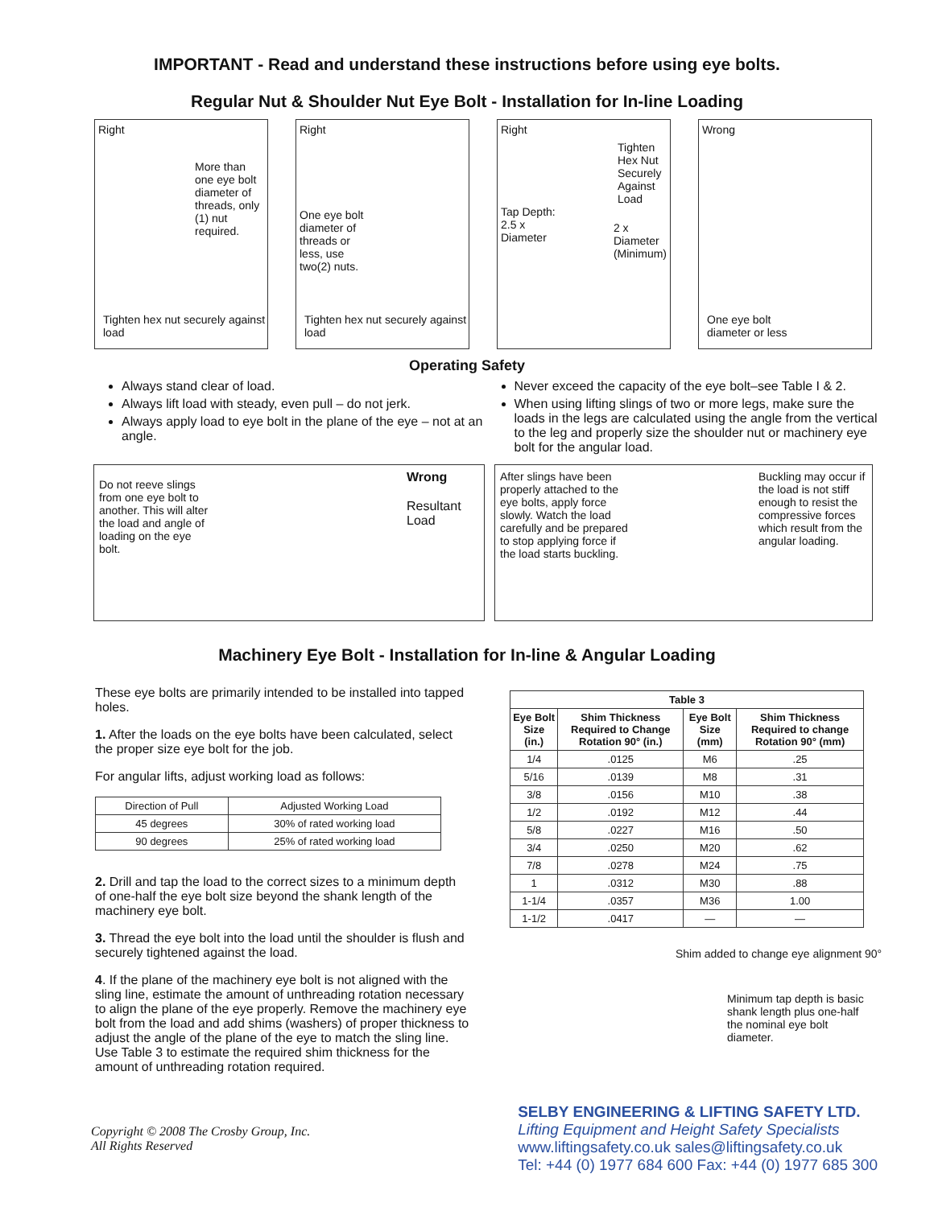IMPORTANT - Read and understand these instructions before using eye bolts.
Regular Nut & Shoulder Nut Eye Bolt - Installation for In-line Loading
Right
More than one eye bolt diameter of threads, only (1) nut required.
Tighten hex nut securely against load
Right
One eye bolt diameter of threads or less, use two(2) nuts.
Tighten hex nut securely against load
Right
Tighten Hex Nut Securely Against Load
Tap Depth:
2.5 x
Diameter 2 x
Diameter
(Minimum)
Wrong
One eye bolt
diameter or less
Operating Safety
Always stand clear of load.
Always lift load with steady, even pull – do not jerk.
Always apply load to eye bolt in the plane of the eye – not at an angle.
Never exceed the capacity of the eye bolt–see Table I & 2.
When using lifting slings of two or more legs, make sure the loads in the legs are calculated using the angle from the vertical to the leg and properly size the shoulder nut or machinery eye bolt for the angular load.
Do not reeve slings from one eye bolt to another. This will alter the load and angle of loading on the eye bolt. Wrong
Resultant Load
After slings have been properly attached to the eye bolts, apply force slowly. Watch the load carefully and be prepared to stop applying force if the load starts buckling. Buckling may occur if the load is not stiff enough to resist the compressive forces which result from the angular loading.
Machinery Eye Bolt - Installation for In-line & Angular Loading
These eye bolts are primarily intended to be installed into tapped holes.
1. After the loads on the eye bolts have been calculated, select the proper size eye bolt for the job.
For angular lifts, adjust working load as follows:
| Direction of Pull | Adjusted Working Load |
| --- | --- |
| 45 degrees | 30% of rated working load |
| 90 degrees | 25% of rated working load |
2. Drill and tap the load to the correct sizes to a minimum depth of one-half the eye bolt size beyond the shank length of the machinery eye bolt.
3. Thread the eye bolt into the load until the shoulder is flush and securely tightened against the load.
4. If the plane of the machinery eye bolt is not aligned with the sling line, estimate the amount of unthreading rotation necessary to align the plane of the eye properly. Remove the machinery eye bolt from the load and add shims (washers) of proper thickness to adjust the angle of the plane of the eye to match the sling line. Use Table 3 to estimate the required shim thickness for the amount of unthreading rotation required.
| Table 3 | | | |
| --- | --- | --- | --- |
| Eye Bolt Size (in.) | Shim Thickness Required to Change Rotation 90° (in.) | Eye Bolt Size (mm) | Shim Thickness Required to change Rotation 90° (mm) |
| 1/4 | .0125 | M6 | .25 |
| 5/16 | .0139 | M8 | .31 |
| 3/8 | .0156 | M10 | .38 |
| 1/2 | .0192 | M12 | .44 |
| 5/8 | .0227 | M16 | .50 |
| 3/4 | .0250 | M20 | .62 |
| 7/8 | .0278 | M24 | .75 |
| 1 | .0312 | M30 | .88 |
| 1-1/4 | .0357 | M36 | 1.00 |
| 1-1/2 | .0417 | — | — |
Shim added to change eye alignment 90°
Minimum tap depth is basic shank length plus one-half the nominal eye bolt diameter.
Copyright © 2008 The Crosby Group, Inc.
All Rights Reserved
SELBY ENGINEERING & LIFTING SAFETY LTD.
Lifting Equipment and Height Safety Specialists
www.liftingsafety.co.uk sales@liftingsafety.co.uk
Tel: +44 (0) 1977 684 600 Fax: +44 (0) 1977 685 300